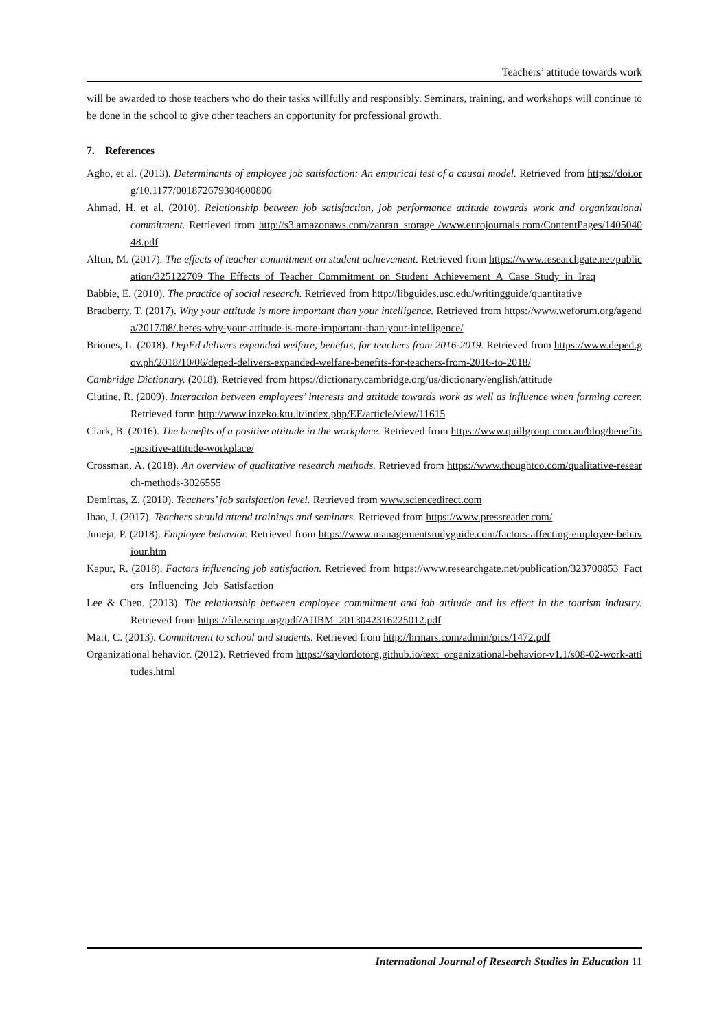Teachers’ attitude towards work
will be awarded to those teachers who do their tasks willfully and responsibly. Seminars, training, and workshops will continue to be done in the school to give other teachers an opportunity for professional growth.
7. References
Agho, et al. (2013). Determinants of employee job satisfaction: An empirical test of a causal model. Retrieved from https://doi.org/10.1177/001872679304600806
Ahmad, H. et al. (2010). Relationship between job satisfaction, job performance attitude towards work and organizational commitment. Retrieved from http://s3.amazonaws.com/zanran_storage /www.eurojournals.com/ContentPages/140504048.pdf
Altun, M. (2017). The effects of teacher commitment on student achievement. Retrieved from https://www.researchgate.net/publication/325122709_The_Effects_of_Teacher_Commitment_on_Student_Achievement_A_Case_Study_in_Iraq
Babbie, E. (2010). The practice of social research. Retrieved from http://libguides.usc.edu/writingguide/quantitative
Bradberry, T. (2017). Why your attitude is more important than your intelligence. Retrieved from https://www.weforum.org/agenda/2017/08/.heres-why-your-attitude-is-more-important-than-your-intelligence/
Briones, L. (2018). DepEd delivers expanded welfare, benefits, for teachers from 2016-2019. Retrieved from https://www.deped.gov.ph/2018/10/06/deped-delivers-expanded-welfare-benefits-for-teachers-from-2016-to-2018/
Cambridge Dictionary. (2018). Retrieved from https://dictionary.cambridge.org/us/dictionary/english/attitude
Ciutine, R. (2009). Interaction between employees’ interests and attitude towards work as well as influence when forming career. Retrieved form http://www.inzeko.ktu.lt/index.php/EE/article/view/11615
Clark, B. (2016). The benefits of a positive attitude in the workplace. Retrieved from https://www.quillgroup.com.au/blog/benefits-positive-attitude-workplace/
Crossman, A. (2018). An overview of qualitative research methods. Retrieved from https://www.thoughtco.com/qualitative-research-methods-3026555
Demirtas, Z. (2010). Teachers’ job satisfaction level. Retrieved from www.sciencedirect.com
Ibao, J. (2017). Teachers should attend trainings and seminars. Retrieved from https://www.pressreader.com/
Juneja, P. (2018). Employee behavior. Retrieved from https://www.managementstudyguide.com/factors-affecting-employee-behaviour.htm
Kapur, R. (2018). Factors influencing job satisfaction. Retrieved from https://www.researchgate.net/publication/323700853_Factors_Influencing_Job_Satisfaction
Lee & Chen. (2013). The relationship between employee commitment and job attitude and its effect in the tourism industry. Retrieved from https://file.scirp.org/pdf/AJIBM_2013042316225012.pdf
Mart, C. (2013). Commitment to school and students. Retrieved from http://hrmars.com/admin/pics/1472.pdf
Organizational behavior. (2012). Retrieved from https://saylordotorg.github.io/text_organizational-behavior-v1.1/s08-02-work-attitudes.html
International Journal of Research Studies in Education 11